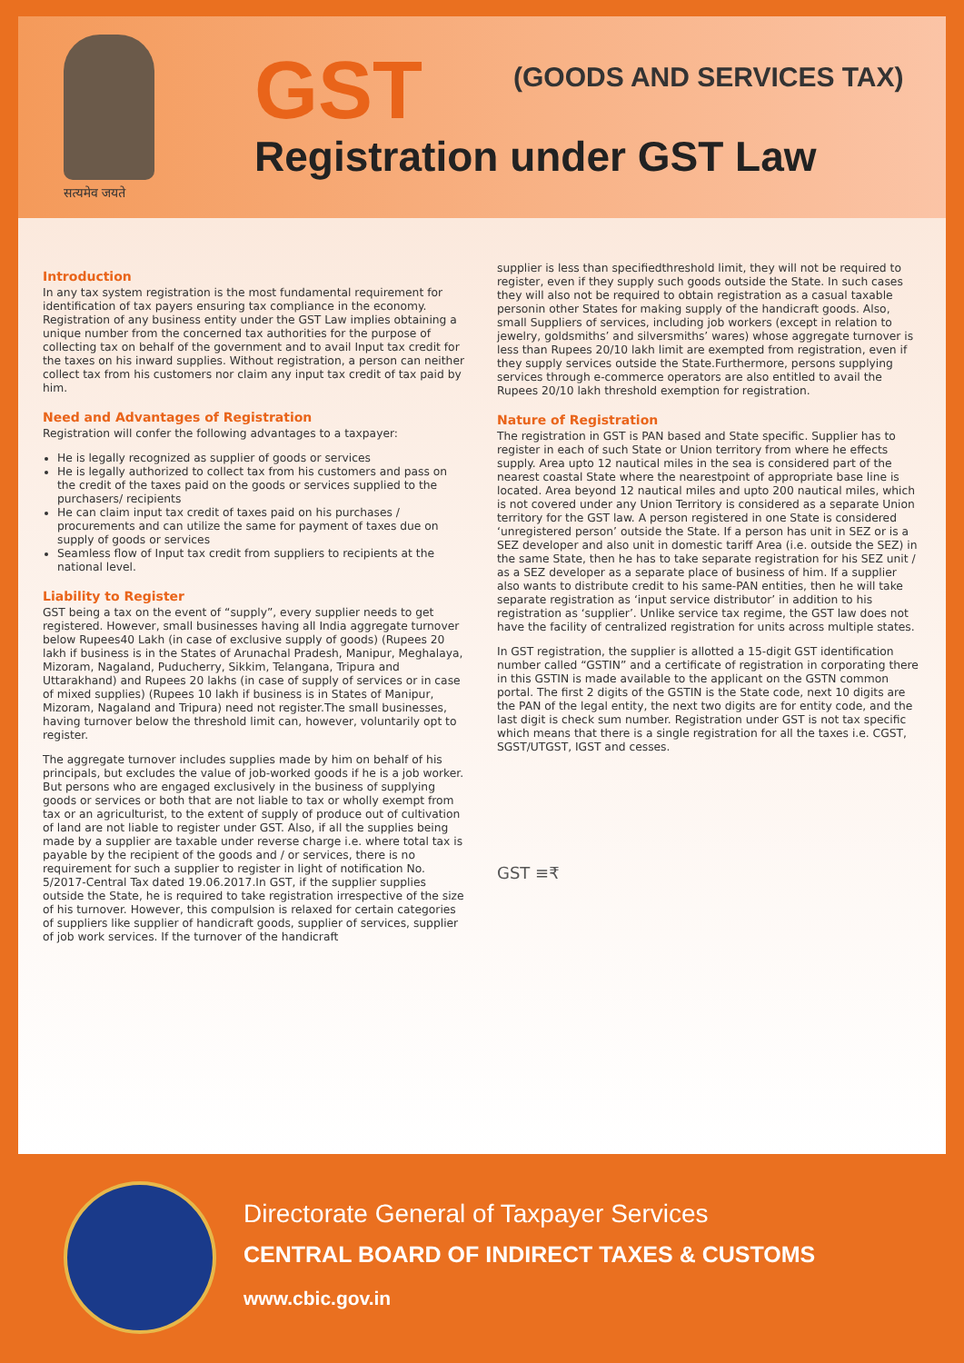सत्यमेव जयते
GST (GOODS AND SERVICES TAX)
Registration under GST Law
Introduction
In any tax system registration is the most fundamental requirement for identification of tax payers ensuring tax compliance in the economy. Registration of any business entity under the GST Law implies obtaining a unique number from the concerned tax authorities for the purpose of collecting tax on behalf of the government and to avail Input tax credit for the taxes on his inward supplies. Without registration, a person can neither collect tax from his customers nor claim any input tax credit of tax paid by him.
Need and Advantages of Registration
Registration will confer the following advantages to a taxpayer:
He is legally recognized as supplier of goods or services
He is legally authorized to collect tax from his customers and pass on the credit of the taxes paid on the goods or services supplied to the purchasers/ recipients
He can claim input tax credit of taxes paid on his purchases / procurements and can utilize the same for payment of taxes due on supply of goods or services
Seamless flow of Input tax credit from suppliers to recipients at the national level.
Liability to Register
GST being a tax on the event of “supply”, every supplier needs to get registered. However, small businesses having all India aggregate turnover below Rupees40 Lakh (in case of exclusive supply of goods) (Rupees 20 lakh if business is in the States of Arunachal Pradesh, Manipur, Meghalaya, Mizoram, Nagaland, Puducherry, Sikkim, Telangana, Tripura and Uttarakhand) and Rupees 20 lakhs (in case of supply of services or in case of mixed supplies) (Rupees 10 lakh if business is in States of Manipur, Mizoram, Nagaland and Tripura) need not register.The small businesses, having turnover below the threshold limit can, however, voluntarily opt to register.
The aggregate turnover includes supplies made by him on behalf of his principals, but excludes the value of job-worked goods if he is a job worker. But persons who are engaged exclusively in the business of supplying goods or services or both that are not liable to tax or wholly exempt from tax or an agriculturist, to the extent of supply of produce out of cultivation of land are not liable to register under GST. Also, if all the supplies being made by a supplier are taxable under reverse charge i.e. where total tax is payable by the recipient of the goods and / or services, there is no requirement for such a supplier to register in light of notification No. 5/2017-Central Tax dated 19.06.2017.In GST, if the supplier supplies outside the State, he is required to take registration irrespective of the size of his turnover. However, this compulsion is relaxed for certain categories of suppliers like supplier of handicraft goods, supplier of services, supplier of job work services. If the turnover of the handicraft
supplier is less than specifiedthreshold limit, they will not be required to register, even if they supply such goods outside the State. In such cases they will also not be required to obtain registration as a casual taxable personin other States for making supply of the handicraft goods. Also, small Suppliers of services, including job workers (except in relation to jewelry, goldsmiths’ and silversmiths’ wares) whose aggregate turnover is less than Rupees 20/10 lakh limit are exempted from registration, even if they supply services outside the State.Furthermore, persons supplying services through e-commerce operators are also entitled to avail the Rupees 20/10 lakh threshold exemption for registration.
Nature of Registration
The registration in GST is PAN based and State specific. Supplier has to register in each of such State or Union territory from where he effects supply. Area upto 12 nautical miles in the sea is considered part of the nearest coastal State where the nearestpoint of appropriate base line is located. Area beyond 12 nautical miles and upto 200 nautical miles, which is not covered under any Union Territory is considered as a separate Union territory for the GST law. A person registered in one State is considered ‘unregistered person’ outside the State. If a person has unit in SEZ or is a SEZ developer and also unit in domestic tariff Area (i.e. outside the SEZ) in the same State, then he has to take separate registration for his SEZ unit / as a SEZ developer as a separate place of business of him. If a supplier also wants to distribute credit to his same-PAN entities, then he will take separate registration as ‘input service distributor’ in addition to his registration as ‘supplier’. Unlike service tax regime, the GST law does not have the facility of centralized registration for units across multiple states.
In GST registration, the supplier is allotted a 15-digit GST identification number called “GSTIN” and a certificate of registration in corporating there in this GSTIN is made available to the applicant on the GSTN common portal. The first 2 digits of the GSTIN is the State code, next 10 digits are the PAN of the legal entity, the next two digits are for entity code, and the last digit is check sum number. Registration under GST is not tax specific which means that there is a single registration for all the taxes i.e. CGST, SGST/UTGST, IGST and cesses.
GST ≡₹
Directorate General of Taxpayer Services
CENTRAL BOARD OF INDIRECT TAXES & CUSTOMS
www.cbic.gov.in